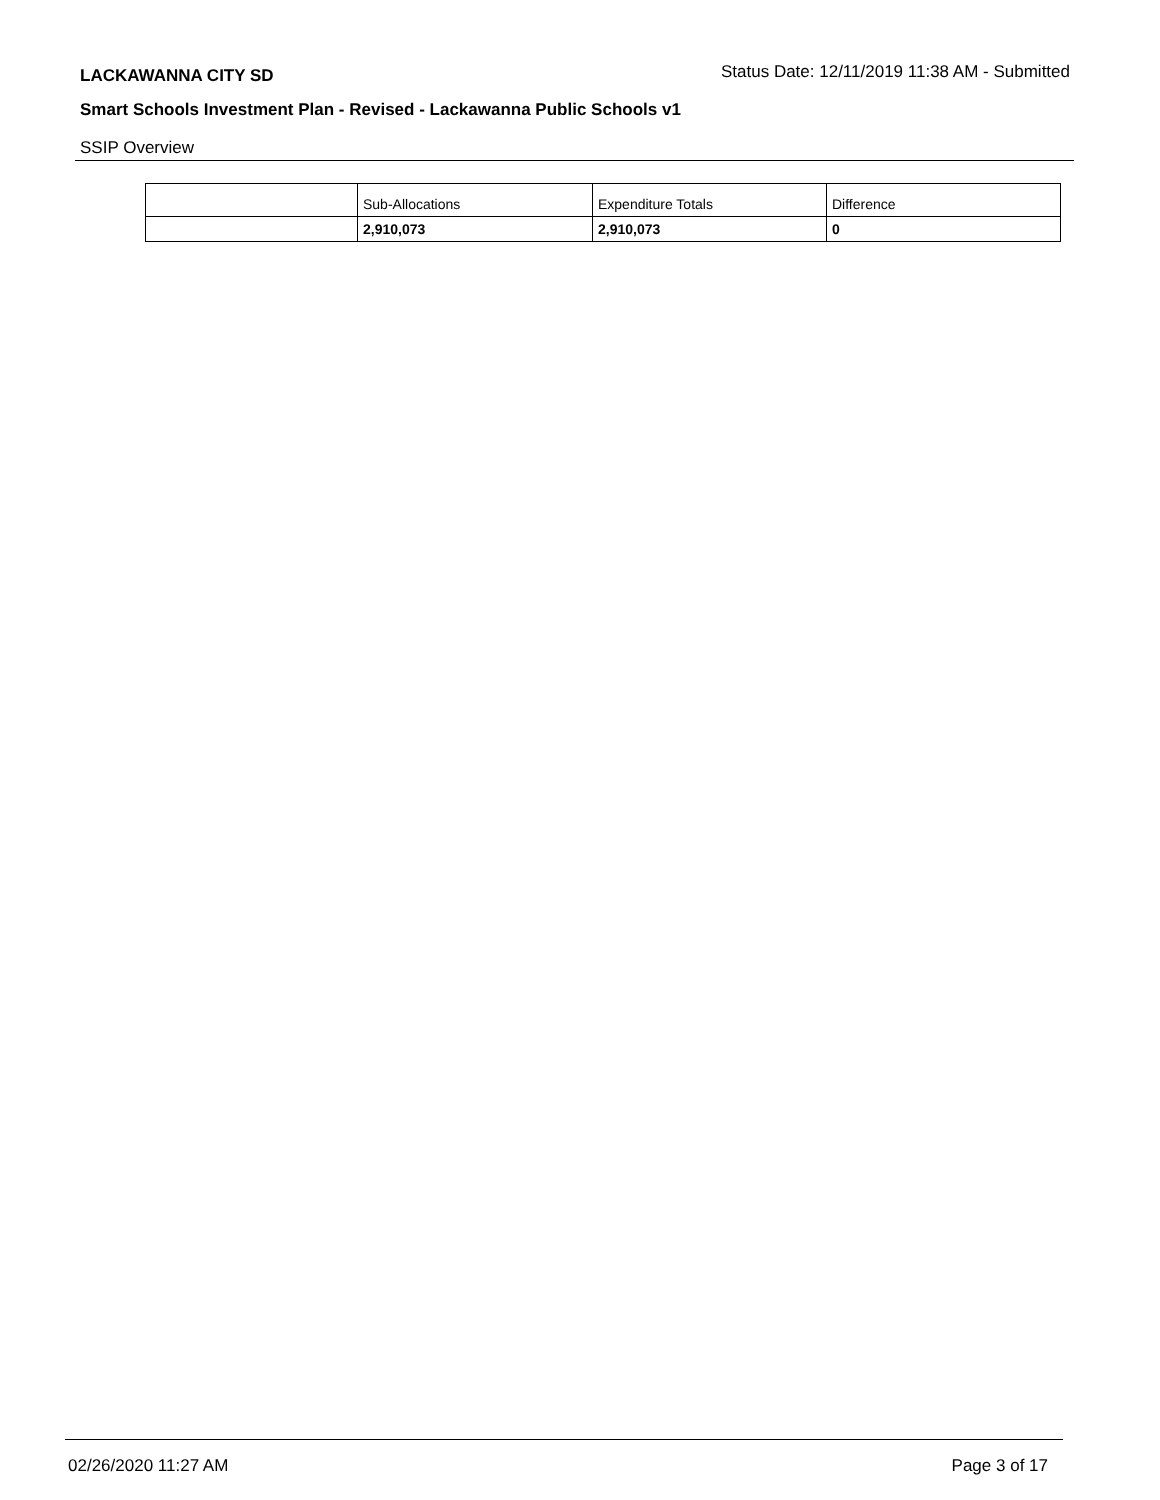LACKAWANNA CITY SD Status Date: 12/11/2019 11:38 AM - Submitted
Smart Schools Investment Plan - Revised - Lackawanna Public Schools v1
SSIP Overview
| | Sub-Allocations | Expenditure Totals | Difference |
| | 2,910,073 | 2,910,073 | 0 |
02/26/2020 11:27 AM Page 3 of 17